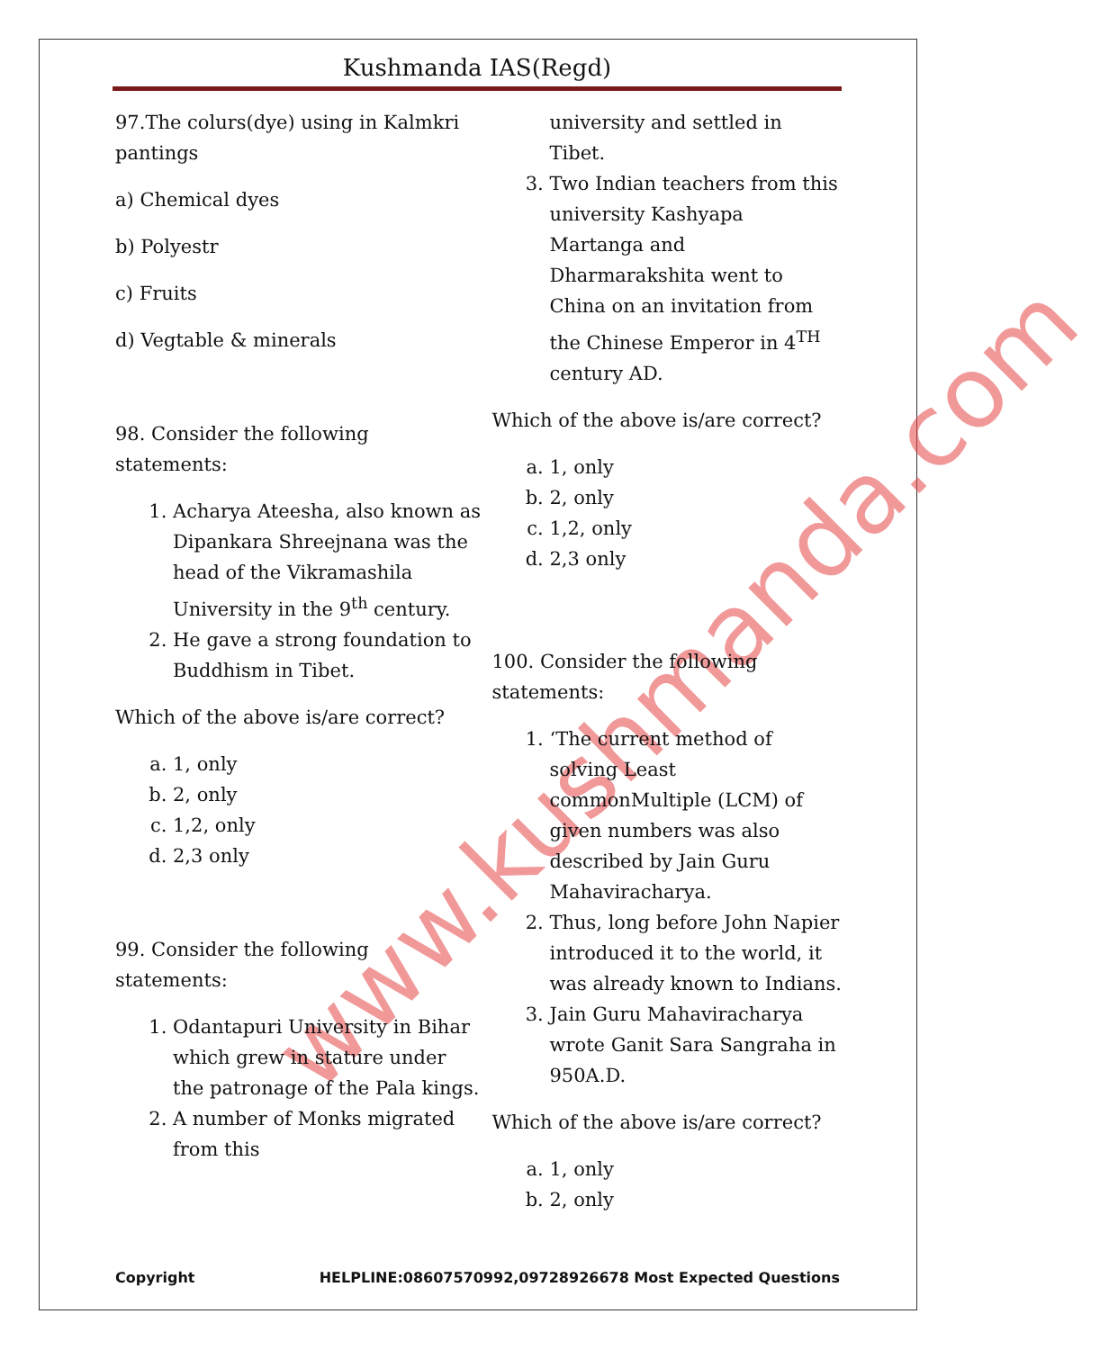www.kushmanda.com
Kushmanda IAS(Regd)
97.The colurs(dye) using in Kalmkri pantings
a) Chemical dyes
b) Polyestr
c) Fruits
d) Vegtable & minerals
98. Consider the following statements:
1. Acharya Ateesha, also known as Dipankara Shreejnana was the head of the Vikramashila University in the 9<sup>th</sup> century.
2. He gave a strong foundation to Buddhism in Tibet.
Which of the above is/are correct?
a. 1, only
b. 2, only
c. 1,2, only
d. 2,3 only
99. Consider the following statements:
1. Odantapuri University in Bihar which grew in stature under the patronage of the Pala kings.
2. A number of Monks migrated from this
university and settled in Tibet.
3. Two Indian teachers from this university Kashyapa Martanga and Dharmarakshita went to China on an invitation from the Chinese Emperor in 4<sup>TH</sup> century AD.
Which of the above is/are correct?
a. 1, only
b. 2, only
c. 1,2, only
d. 2,3 only
100. Consider the following statements:
1. ‘The current method of solving Least commonMultiple (LCM) of given numbers was also described by Jain Guru Mahaviracharya.
2. Thus, long before John Napier introduced it to the world, it was already known to Indians.
3. Jain Guru Mahaviracharya wrote Ganit Sara Sangraha in 950A.D.
Which of the above is/are correct?
a. 1, only
b. 2, only
Copyright HELPLINE:08607570992,09728926678 Most Expected Questions